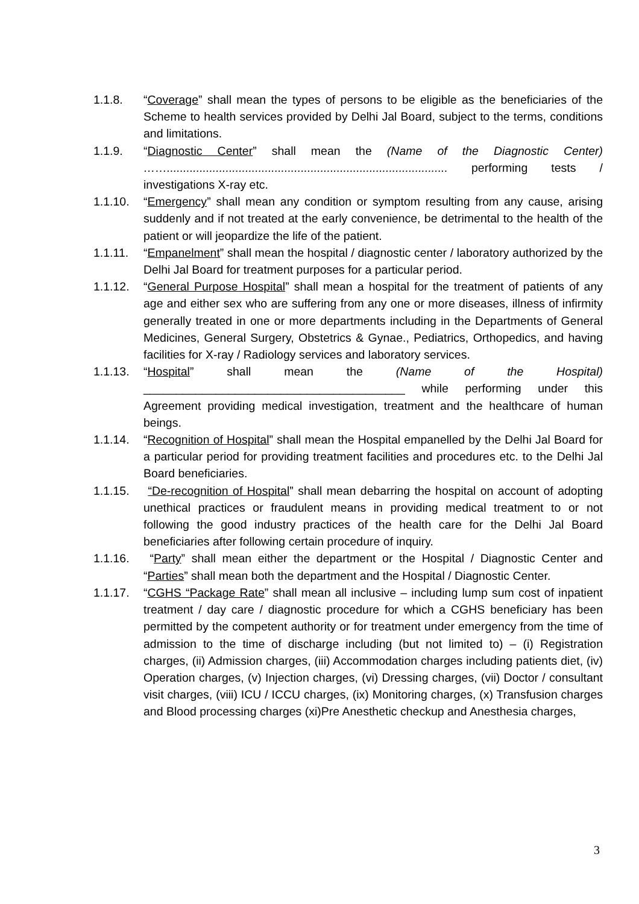1.1.8. “Coverage” shall mean the types of persons to be eligible as the beneficiaries of the Scheme to health services provided by Delhi Jal Board, subject to the terms, conditions and limitations.
1.1.9. “Diagnostic Center” shall mean the (Name of the Diagnostic Center) ……...................................................................................... performing tests / investigations X-ray etc.
1.1.10. “Emergency” shall mean any condition or symptom resulting from any cause, arising suddenly and if not treated at the early convenience, be detrimental to the health of the patient or will jeopardize the life of the patient.
1.1.11. “Empanelment” shall mean the hospital / diagnostic center / laboratory authorized by the Delhi Jal Board for treatment purposes for a particular period.
1.1.12. “General Purpose Hospital” shall mean a hospital for the treatment of patients of any age and either sex who are suffering from any one or more diseases, illness of infirmity generally treated in one or more departments including in the Departments of General Medicines, General Surgery, Obstetrics & Gynae., Pediatrics, Orthopedics, and having facilities for X-ray / Radiology services and laboratory services.
1.1.13. “Hospital” shall mean the (Name of the Hospital) ________________________________________ while performing under this Agreement providing medical investigation, treatment and the healthcare of human beings.
1.1.14. “Recognition of Hospital” shall mean the Hospital empanelled by the Delhi Jal Board for a particular period for providing treatment facilities and procedures etc. to the Delhi Jal Board beneficiaries.
1.1.15. “De-recognition of Hospital” shall mean debarring the hospital on account of adopting unethical practices or fraudulent means in providing medical treatment to or not following the good industry practices of the health care for the Delhi Jal Board beneficiaries after following certain procedure of inquiry.
1.1.16. “Party” shall mean either the department or the Hospital / Diagnostic Center and “Parties” shall mean both the department and the Hospital / Diagnostic Center.
1.1.17. “CGHS “Package Rate” shall mean all inclusive – including lump sum cost of inpatient treatment / day care / diagnostic procedure for which a CGHS beneficiary has been permitted by the competent authority or for treatment under emergency from the time of admission to the time of discharge including (but not limited to) – (i) Registration charges, (ii) Admission charges, (iii) Accommodation charges including patients diet, (iv) Operation charges, (v) Injection charges, (vi) Dressing charges, (vii) Doctor / consultant visit charges, (viii) ICU / ICCU charges, (ix) Monitoring charges, (x) Transfusion charges and Blood processing charges (xi)Pre Anesthetic checkup and Anesthesia charges,
3